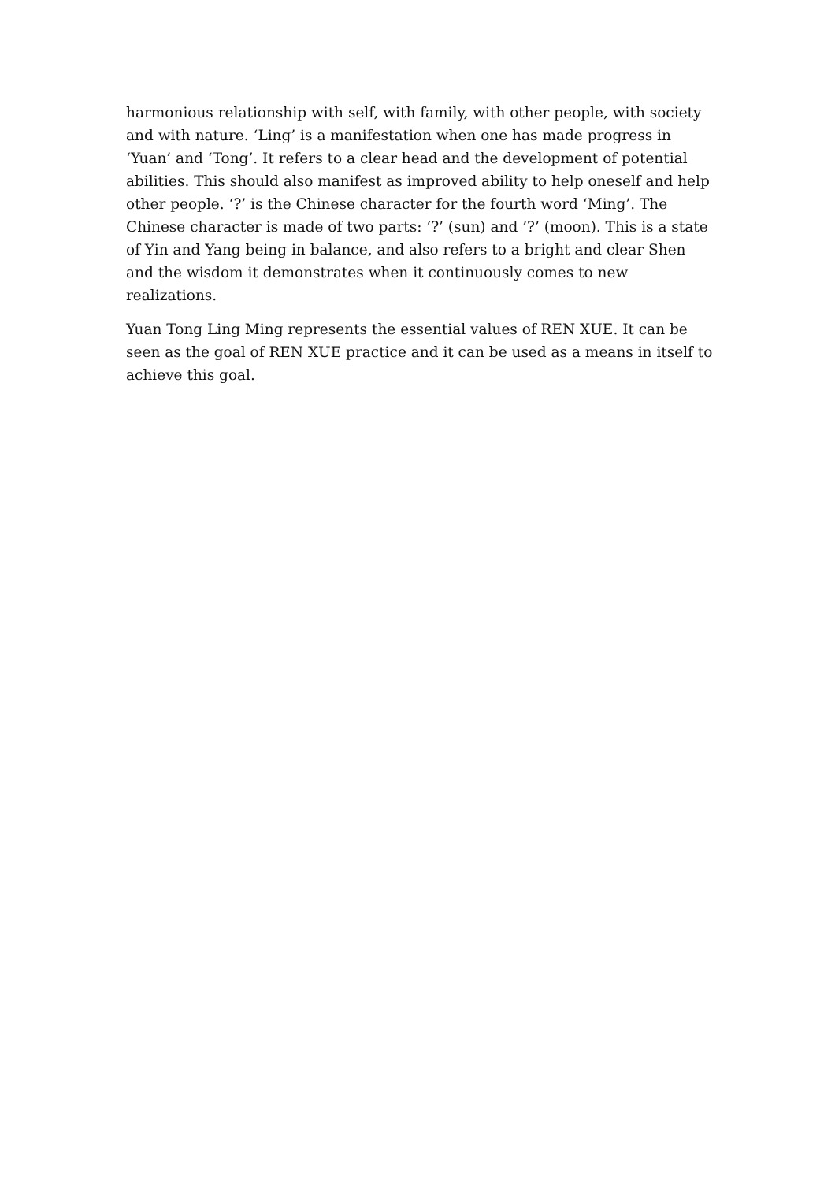harmonious relationship with self, with family, with other people, with society and with nature. ‘Ling’ is a manifestation when one has made progress in ‘Yuan’ and ‘Tong’. It refers to a clear head and the development of potential abilities. This should also manifest as improved ability to help oneself and help other people. ‘?’ is the Chinese character for the fourth word ‘Ming’. The Chinese character is made of two parts: ‘?’ (sun) and ’?’ (moon). This is a state of Yin and Yang being in balance, and also refers to a bright and clear Shen and the wisdom it demonstrates when it continuously comes to new realizations.
Yuan Tong Ling Ming represents the essential values of REN XUE. It can be seen as the goal of REN XUE practice and it can be used as a means in itself to achieve this goal.